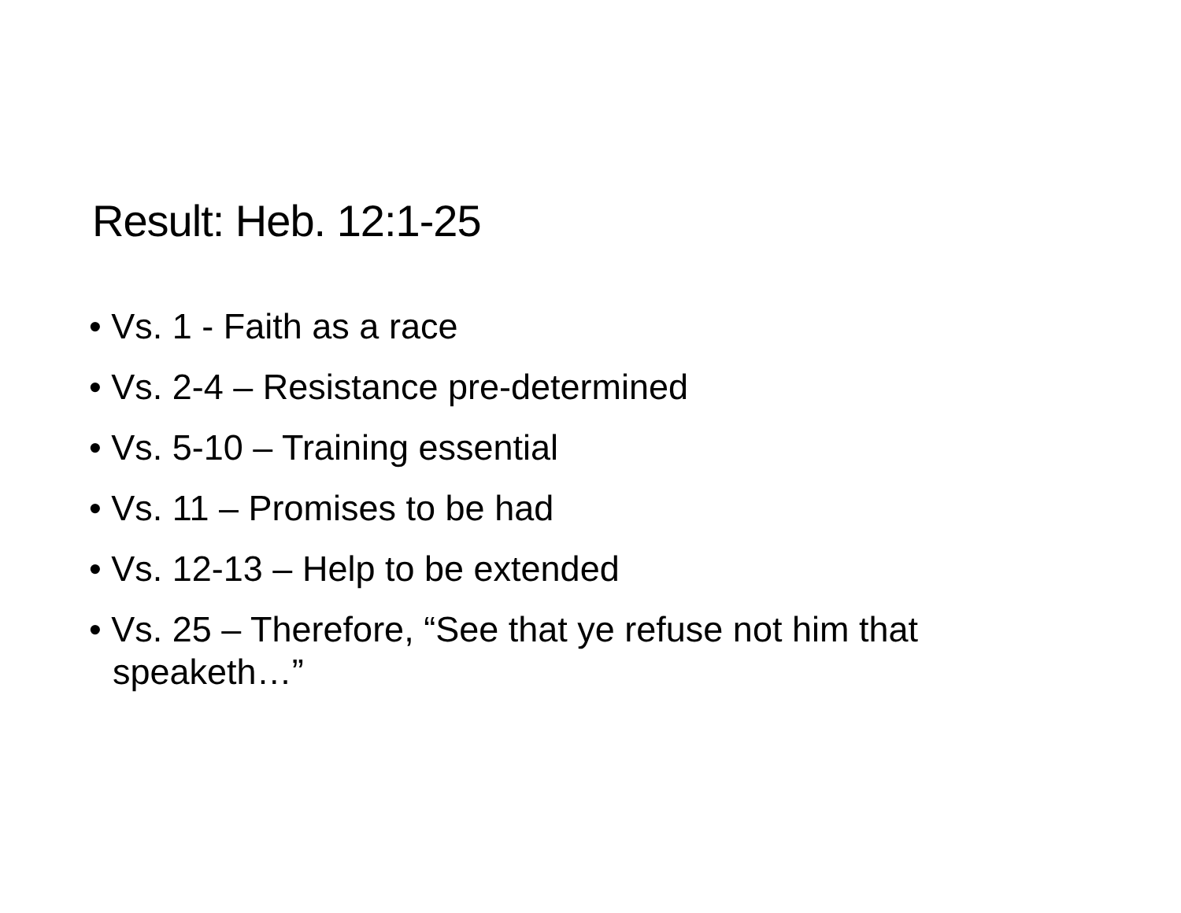Result: Heb. 12:1-25
• Vs. 1 - Faith as a race
• Vs. 2-4 – Resistance pre-determined
• Vs. 5-10 – Training essential
• Vs. 11 – Promises to be had
• Vs. 12-13 – Help to be extended
• Vs. 25 – Therefore, “See that ye refuse not him that speaketh…”